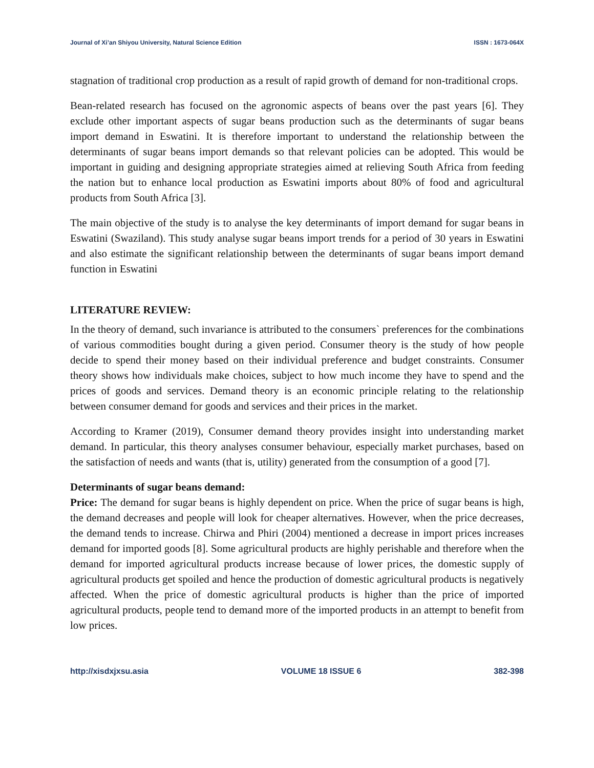Journal of Xi’an Shiyou University, Natural Science Edition ISSN : 1673-064X
stagnation of traditional crop production as a result of rapid growth of demand for non-traditional crops.
Bean-related research has focused on the agronomic aspects of beans over the past years [6]. They exclude other important aspects of sugar beans production such as the determinants of sugar beans import demand in Eswatini. It is therefore important to understand the relationship between the determinants of sugar beans import demands so that relevant policies can be adopted. This would be important in guiding and designing appropriate strategies aimed at relieving South Africa from feeding the nation but to enhance local production as Eswatini imports about 80% of food and agricultural products from South Africa [3].
The main objective of the study is to analyse the key determinants of import demand for sugar beans in Eswatini (Swaziland). This study analyse sugar beans import trends for a period of 30 years in Eswatini and also estimate the significant relationship between the determinants of sugar beans import demand function in Eswatini
LITERATURE REVIEW:
In the theory of demand, such invariance is attributed to the consumers` preferences for the combinations of various commodities bought during a given period. Consumer theory is the study of how people decide to spend their money based on their individual preference and budget constraints. Consumer theory shows how individuals make choices, subject to how much income they have to spend and the prices of goods and services. Demand theory is an economic principle relating to the relationship between consumer demand for goods and services and their prices in the market.
According to Kramer (2019), Consumer demand theory provides insight into understanding market demand. In particular, this theory analyses consumer behaviour, especially market purchases, based on the satisfaction of needs and wants (that is, utility) generated from the consumption of a good [7].
Determinants of sugar beans demand:
Price: The demand for sugar beans is highly dependent on price. When the price of sugar beans is high, the demand decreases and people will look for cheaper alternatives. However, when the price decreases, the demand tends to increase. Chirwa and Phiri (2004) mentioned a decrease in import prices increases demand for imported goods [8]. Some agricultural products are highly perishable and therefore when the demand for imported agricultural products increase because of lower prices, the domestic supply of agricultural products get spoiled and hence the production of domestic agricultural products is negatively affected. When the price of domestic agricultural products is higher than the price of imported agricultural products, people tend to demand more of the imported products in an attempt to benefit from low prices.
http://xisdxjxsu.asia VOLUME 18 ISSUE 6 382-398